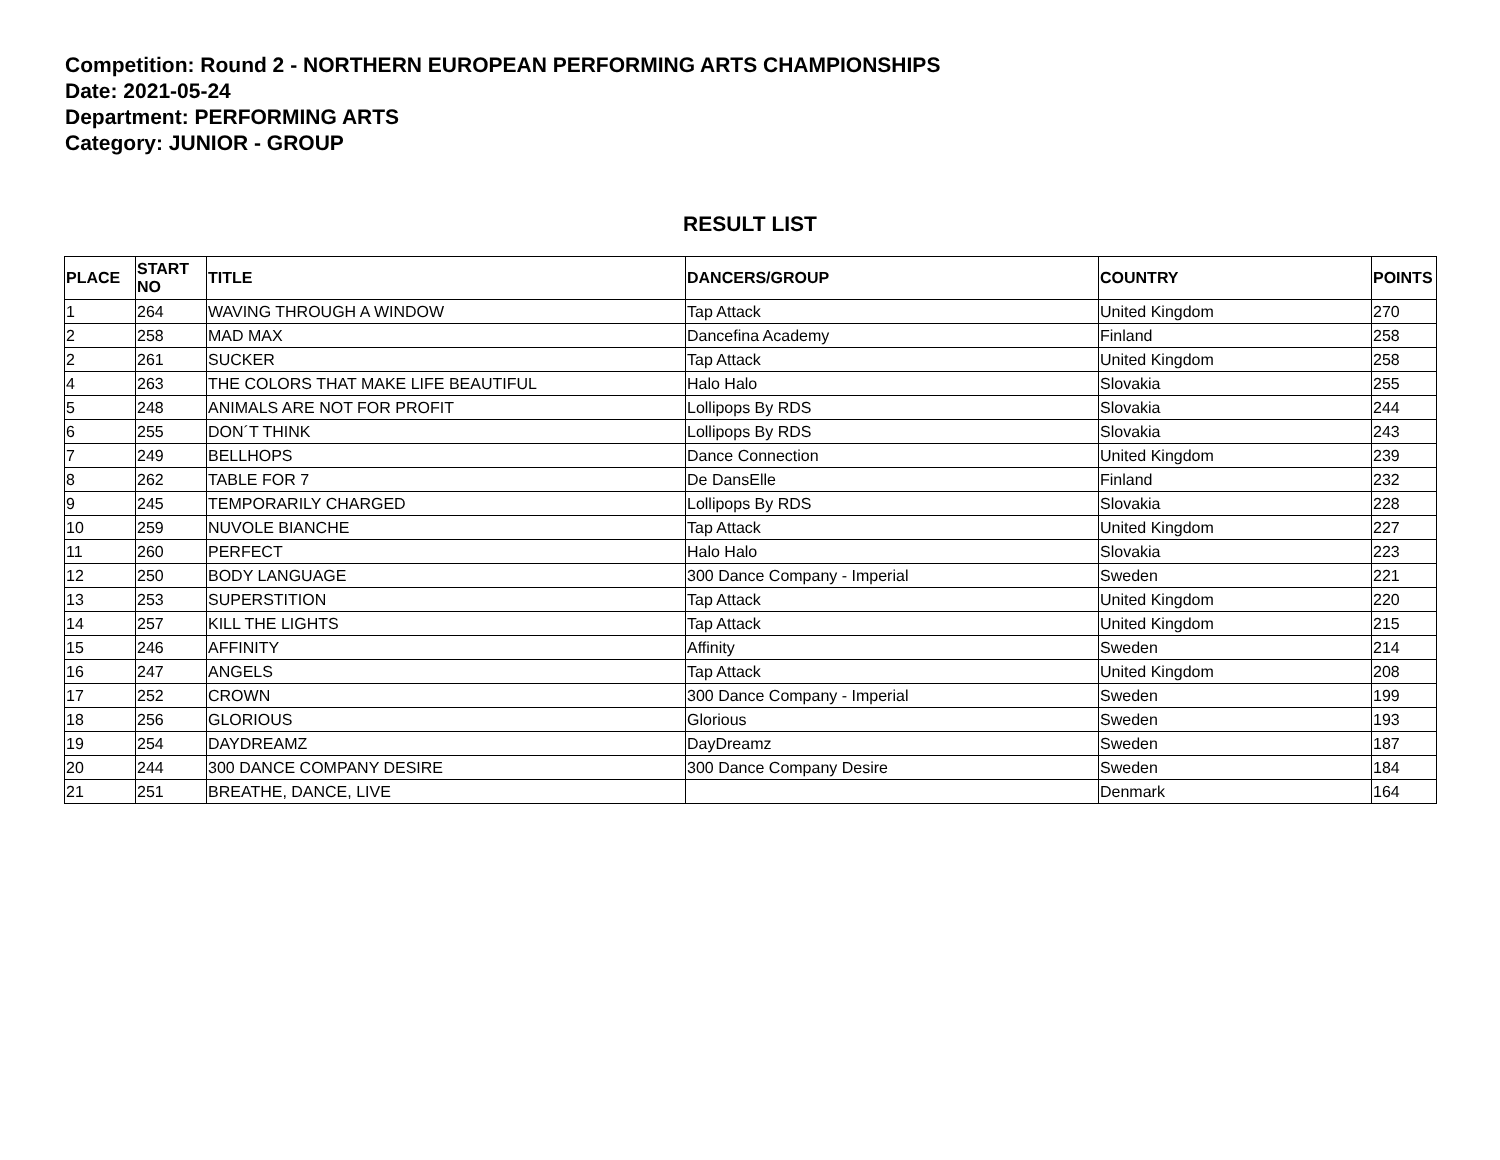Competition: Round 2 - NORTHERN EUROPEAN PERFORMING ARTS CHAMPIONSHIPS
Date: 2021-05-24
Department: PERFORMING ARTS
Category: JUNIOR - GROUP
RESULT LIST
| PLACE | START NO | TITLE | DANCERS/GROUP | COUNTRY | POINTS |
| --- | --- | --- | --- | --- | --- |
| 1 | 264 | WAVING THROUGH A WINDOW | Tap Attack | United Kingdom | 270 |
| 2 | 258 | MAD MAX | Dancefina Academy | Finland | 258 |
| 2 | 261 | SUCKER | Tap Attack | United Kingdom | 258 |
| 4 | 263 | THE COLORS THAT MAKE LIFE BEAUTIFUL | Halo Halo | Slovakia | 255 |
| 5 | 248 | ANIMALS ARE NOT FOR PROFIT | Lollipops By RDS | Slovakia | 244 |
| 6 | 255 | DON´T THINK | Lollipops By RDS | Slovakia | 243 |
| 7 | 249 | BELLHOPS | Dance Connection | United Kingdom | 239 |
| 8 | 262 | TABLE FOR 7 | De DansElle | Finland | 232 |
| 9 | 245 | TEMPORARILY CHARGED | Lollipops By RDS | Slovakia | 228 |
| 10 | 259 | NUVOLE BIANCHE | Tap Attack | United Kingdom | 227 |
| 11 | 260 | PERFECT | Halo Halo | Slovakia | 223 |
| 12 | 250 | BODY LANGUAGE | 300 Dance Company - Imperial | Sweden | 221 |
| 13 | 253 | SUPERSTITION | Tap Attack | United Kingdom | 220 |
| 14 | 257 | KILL THE LIGHTS | Tap Attack | United Kingdom | 215 |
| 15 | 246 | AFFINITY | Affinity | Sweden | 214 |
| 16 | 247 | ANGELS | Tap Attack | United Kingdom | 208 |
| 17 | 252 | CROWN | 300 Dance Company - Imperial | Sweden | 199 |
| 18 | 256 | GLORIOUS | Glorious | Sweden | 193 |
| 19 | 254 | DAYDREAMZ | DayDreamz | Sweden | 187 |
| 20 | 244 | 300 DANCE COMPANY DESIRE | 300 Dance Company Desire | Sweden | 184 |
| 21 | 251 | BREATHE, DANCE, LIVE | | Denmark | 164 |